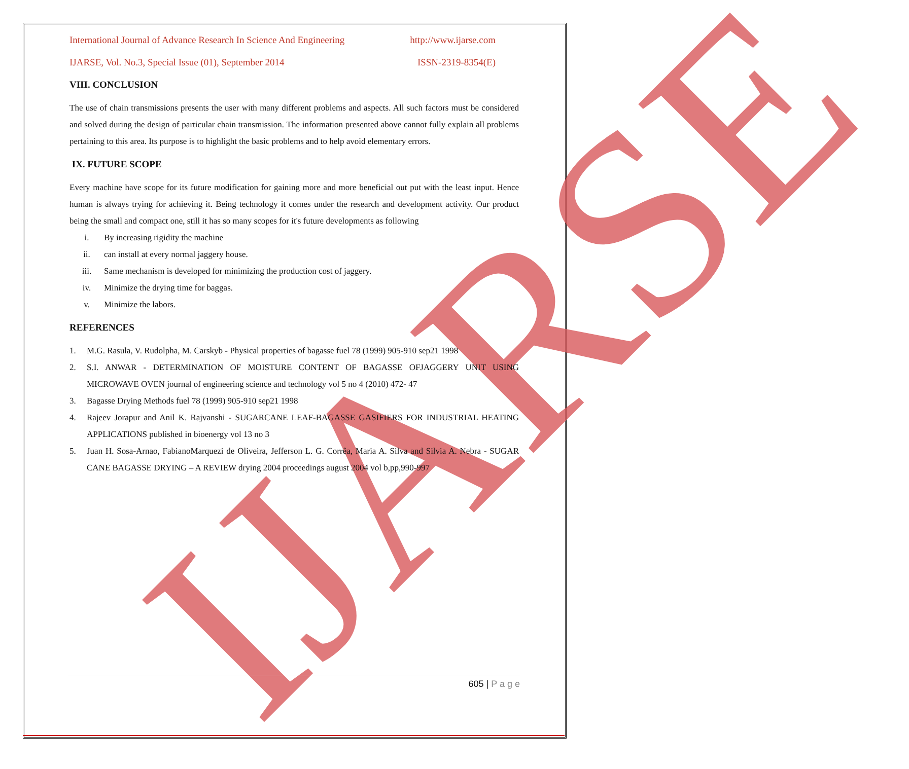IJARSE
International Journal of Advance Research In Science And Engineering http://www.ijarse.com
IJARSE, Vol. No.3, Special Issue (01), September 2014 ISSN-2319-8354(E)
VIII. CONCLUSION
The use of chain transmissions presents the user with many different problems and aspects. All such factors must be considered and solved during the design of particular chain transmission. The information presented above cannot fully explain all problems pertaining to this area. Its purpose is to highlight the basic problems and to help avoid elementary errors.
IX. FUTURE SCOPE
Every machine have scope for its future modification for gaining more and more beneficial out put with the least input. Hence human is always trying for achieving it. Being technology it comes under the research and development activity. Our product being the small and compact one, still it has so many scopes for it's future developments as following
i. By increasing rigidity the machine
ii. can install at every normal jaggery house.
iii. Same mechanism is developed for minimizing the production cost of jaggery.
iv. Minimize the drying time for baggas.
v. Minimize the labors.
REFERENCES
1. M.G. Rasula, V. Rudolpha, M. Carskyb - Physical properties of bagasse fuel 78 (1999) 905-910 sep21 1998
2. S.I. ANWAR - DETERMINATION OF MOISTURE CONTENT OF BAGASSE OFJAGGERY UNIT USING MICROWAVE OVEN journal of engineering science and technology vol 5 no 4 (2010) 472- 47
3. Bagasse Drying Methods fuel 78 (1999) 905-910 sep21 1998
4. Rajeev Jorapur and Anil K. Rajvanshi - SUGARCANE LEAF-BAGASSE GASIFIERS FOR INDUSTRIAL HEATING APPLICATIONS published in bioenergy vol 13 no 3
5. Juan H. Sosa-Arnao, FabianoMarquezi de Oliveira, Jefferson L. G. Corrêa, Maria A. Silva and Silvia A. Nebra - SUGAR CANE BAGASSE DRYING – A REVIEW drying 2004 proceedings august 2004 vol b,pp,990-997
605 | P a g e